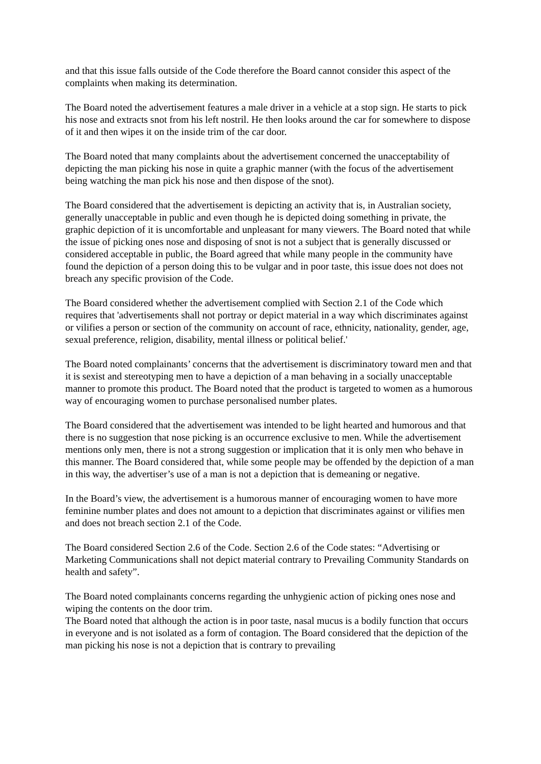and that this issue falls outside of the Code therefore the Board cannot consider this aspect of the complaints when making its determination.
The Board noted the advertisement features a male driver in a vehicle at a stop sign. He starts to pick his nose and extracts snot from his left nostril. He then looks around the car for somewhere to dispose of it and then wipes it on the inside trim of the car door.
The Board noted that many complaints about the advertisement concerned the unacceptability of depicting the man picking his nose in quite a graphic manner (with the focus of the advertisement being watching the man pick his nose and then dispose of the snot).
The Board considered that the advertisement is depicting an activity that is, in Australian society, generally unacceptable in public and even though he is depicted doing something in private, the graphic depiction of it is uncomfortable and unpleasant for many viewers. The Board noted that while the issue of picking ones nose and disposing of snot is not a subject that is generally discussed or considered acceptable in public, the Board agreed that while many people in the community have found the depiction of a person doing this to be vulgar and in poor taste, this issue does not does not breach any specific provision of the Code.
The Board considered whether the advertisement complied with Section 2.1 of the Code which requires that 'advertisements shall not portray or depict material in a way which discriminates against or vilifies a person or section of the community on account of race, ethnicity, nationality, gender, age, sexual preference, religion, disability, mental illness or political belief.'
The Board noted complainants’ concerns that the advertisement is discriminatory toward men and that it is sexist and stereotyping men to have a depiction of a man behaving in a socially unacceptable manner to promote this product. The Board noted that the product is targeted to women as a humorous way of encouraging women to purchase personalised number plates.
The Board considered that the advertisement was intended to be light hearted and humorous and that there is no suggestion that nose picking is an occurrence exclusive to men. While the advertisement mentions only men, there is not a strong suggestion or implication that it is only men who behave in this manner. The Board considered that, while some people may be offended by the depiction of a man in this way, the advertiser’s use of a man is not a depiction that is demeaning or negative.
In the Board’s view, the advertisement is a humorous manner of encouraging women to have more feminine number plates and does not amount to a depiction that discriminates against or vilifies men and does not breach section 2.1 of the Code.
The Board considered Section 2.6 of the Code. Section 2.6 of the Code states: “Advertising or Marketing Communications shall not depict material contrary to Prevailing Community Standards on health and safety”.
The Board noted complainants concerns regarding the unhygienic action of picking ones nose and wiping the contents on the door trim.
The Board noted that although the action is in poor taste, nasal mucus is a bodily function that occurs in everyone and is not isolated as a form of contagion. The Board considered that the depiction of the man picking his nose is not a depiction that is contrary to prevailing